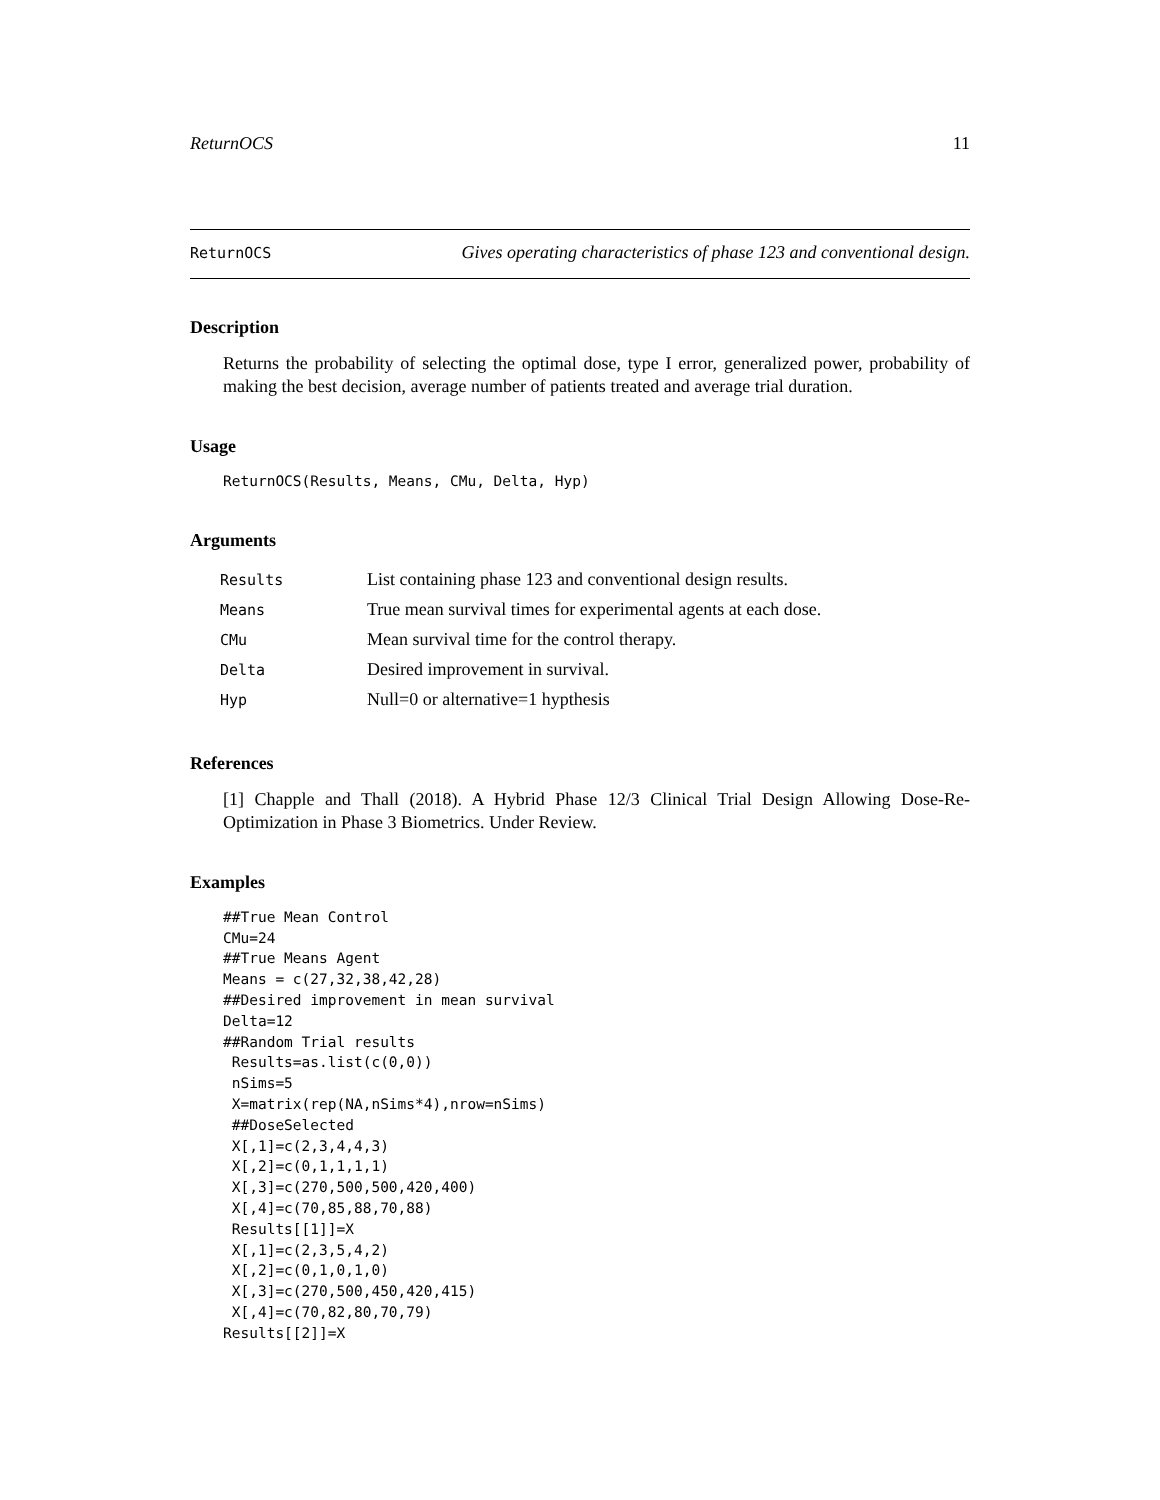ReturnOCS 11
ReturnOCS Gives operating characteristics of phase 123 and conventional design.
Description
Returns the probability of selecting the optimal dose, type I error, generalized power, probability of making the best decision, average number of patients treated and average trial duration.
Usage
ReturnOCS(Results, Means, CMu, Delta, Hyp)
Arguments
| Results | List containing phase 123 and conventional design results. |
| Means | True mean survival times for experimental agents at each dose. |
| CMu | Mean survival time for the control therapy. |
| Delta | Desired improvement in survival. |
| Hyp | Null=0 or alternative=1 hypthesis |
References
[1] Chapple and Thall (2018). A Hybrid Phase 12/3 Clinical Trial Design Allowing Dose-Re-Optimization in Phase 3 Biometrics. Under Review.
Examples
##True Mean Control
CMu=24
##True Means Agent
Means = c(27,32,38,42,28)
##Desired improvement in mean survival
Delta=12
##Random Trial results
 Results=as.list(c(0,0))
 nSims=5
 X=matrix(rep(NA,nSims*4),nrow=nSims)
 ##DoseSelected
 X[,1]=c(2,3,4,4,3)
 X[,2]=c(0,1,1,1,1)
 X[,3]=c(270,500,500,420,400)
 X[,4]=c(70,85,88,70,88)
 Results[[1]]=X
 X[,1]=c(2,3,5,4,2)
 X[,2]=c(0,1,0,1,0)
 X[,3]=c(270,500,450,420,415)
 X[,4]=c(70,82,80,70,79)
Results[[2]]=X